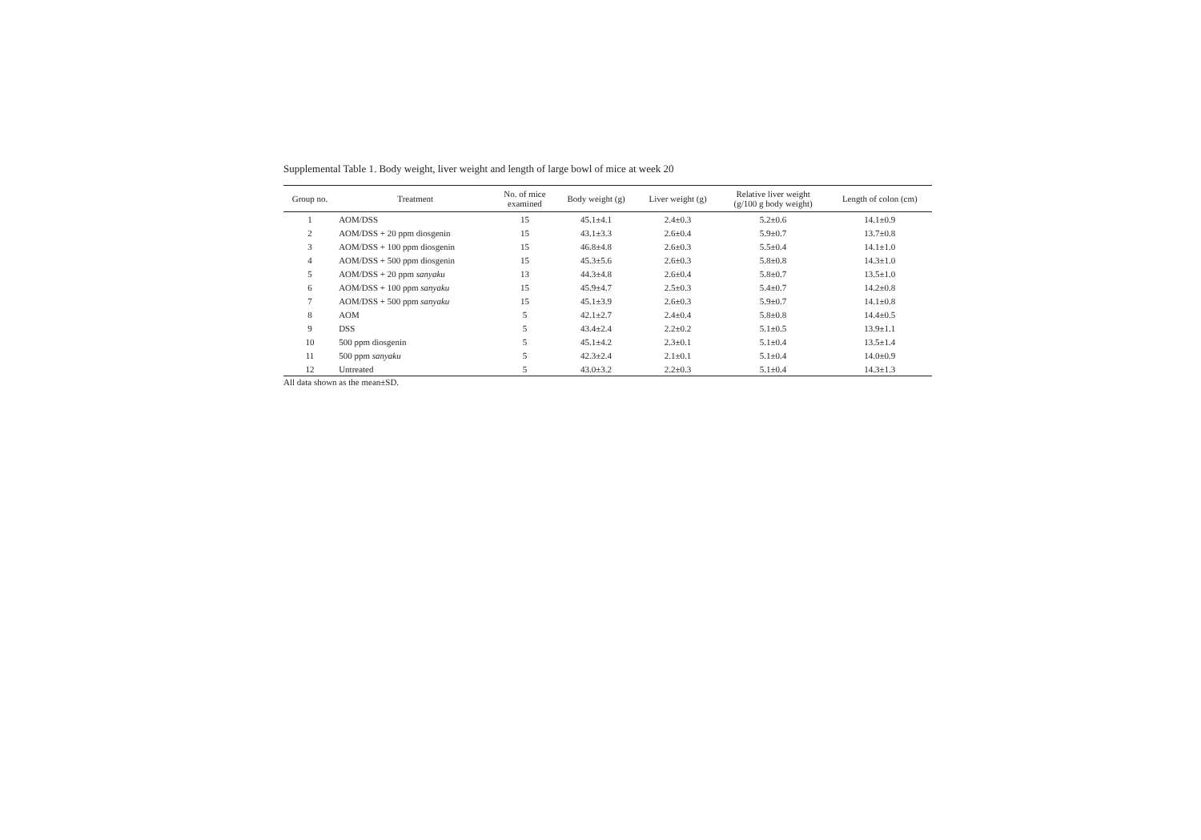Supplemental Table 1. Body weight, liver weight and length of large bowl of mice at week 20
| Group no. | Treatment | No. of mice examined | Body weight (g) | Liver weight (g) | Relative liver weight (g/100 g body weight) | Length of colon (cm) |
| --- | --- | --- | --- | --- | --- | --- |
| 1 | AOM/DSS | 15 | 45.1±4.1 | 2.4±0.3 | 5.2±0.6 | 14.1±0.9 |
| 2 | AOM/DSS + 20 ppm diosgenin | 15 | 43.1±3.3 | 2.6±0.4 | 5.9±0.7 | 13.7±0.8 |
| 3 | AOM/DSS + 100 ppm diosgenin | 15 | 46.8±4.8 | 2.6±0.3 | 5.5±0.4 | 14.1±1.0 |
| 4 | AOM/DSS + 500 ppm diosgenin | 15 | 45.3±5.6 | 2.6±0.3 | 5.8±0.8 | 14.3±1.0 |
| 5 | AOM/DSS + 20 ppm sanyaku | 13 | 44.3±4.8 | 2.6±0.4 | 5.8±0.7 | 13.5±1.0 |
| 6 | AOM/DSS + 100 ppm sanyaku | 15 | 45.9±4.7 | 2.5±0.3 | 5.4±0.7 | 14.2±0.8 |
| 7 | AOM/DSS + 500 ppm sanyaku | 15 | 45.1±3.9 | 2.6±0.3 | 5.9±0.7 | 14.1±0.8 |
| 8 | AOM | 5 | 42.1±2.7 | 2.4±0.4 | 5.8±0.8 | 14.4±0.5 |
| 9 | DSS | 5 | 43.4±2.4 | 2.2±0.2 | 5.1±0.5 | 13.9±1.1 |
| 10 | 500 ppm diosgenin | 5 | 45.1±4.2 | 2.3±0.1 | 5.1±0.4 | 13.5±1.4 |
| 11 | 500 ppm sanyaku | 5 | 42.3±2.4 | 2.1±0.1 | 5.1±0.4 | 14.0±0.9 |
| 12 | Untreated | 5 | 43.0±3.2 | 2.2±0.3 | 5.1±0.4 | 14.3±1.3 |
All data shown as the mean±SD.